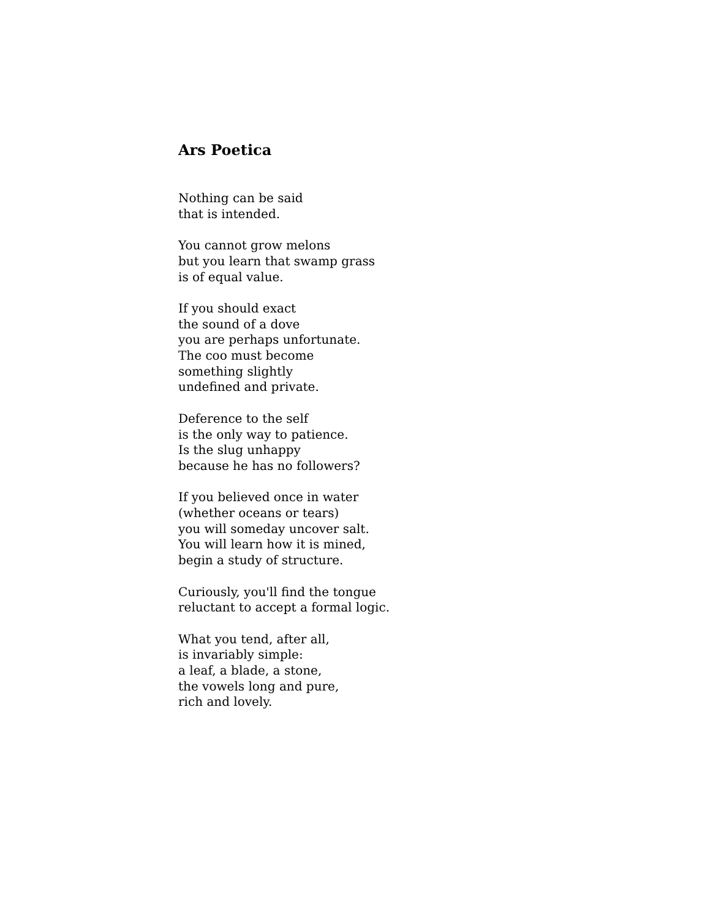Ars Poetica
Nothing can be said
that is intended.
You cannot grow melons
but you learn that swamp grass
is of equal value.
If you should exact
the sound of a dove
you are perhaps unfortunate.
The coo must become
something slightly
undefined and private.
Deference to the self
is the only way to patience.
Is the slug unhappy
because he has no followers?
If you believed once in water
(whether oceans or tears)
you will someday uncover salt.
You will learn how it is mined,
begin a study of structure.
Curiously, you'll find the tongue
reluctant to accept a formal logic.
What you tend, after all,
is invariably simple:
a leaf, a blade, a stone,
the vowels long and pure,
rich and lovely.